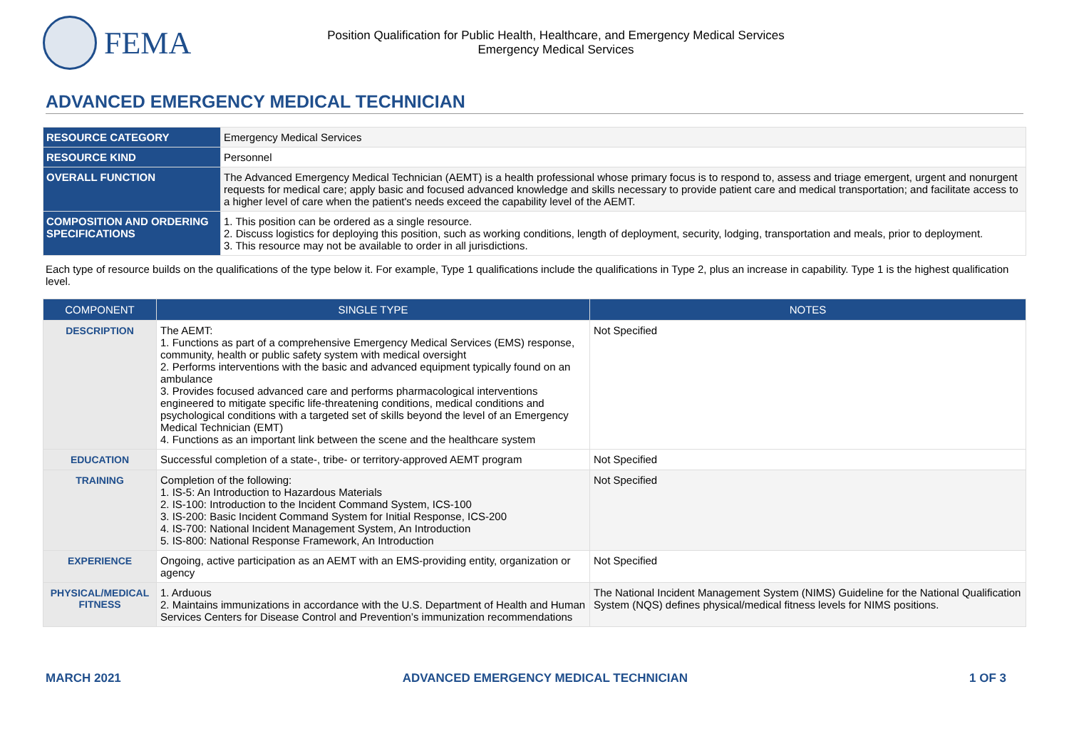FEMA
Position Qualification for Public Health, Healthcare, and Emergency Medical Services
Emergency Medical Services
ADVANCED EMERGENCY MEDICAL TECHNICIAN
| RESOURCE CATEGORY | Emergency Medical Services |
| RESOURCE KIND | Personnel |
| OVERALL FUNCTION | The Advanced Emergency Medical Technician (AEMT) is a health professional whose primary focus is to respond to, assess and triage emergent, urgent and nonurgent requests for medical care; apply basic and focused advanced knowledge and skills necessary to provide patient care and medical transportation; and facilitate access to a higher level of care when the patient's needs exceed the capability level of the AEMT. |
| COMPOSITION AND ORDERING SPECIFICATIONS | 1. This position can be ordered as a single resource. 2. Discuss logistics for deploying this position, such as working conditions, length of deployment, security, lodging, transportation and meals, prior to deployment. 3. This resource may not be available to order in all jurisdictions. |
Each type of resource builds on the qualifications of the type below it. For example, Type 1 qualifications include the qualifications in Type 2, plus an increase in capability. Type 1 is the highest qualification level.
| COMPONENT | SINGLE TYPE | NOTES |
| --- | --- | --- |
| DESCRIPTION | The AEMT: 1. Functions as part of a comprehensive Emergency Medical Services (EMS) response, community, health or public safety system with medical oversight 2. Performs interventions with the basic and advanced equipment typically found on an ambulance 3. Provides focused advanced care and performs pharmacological interventions engineered to mitigate specific life-threatening conditions, medical conditions and psychological conditions with a targeted set of skills beyond the level of an Emergency Medical Technician (EMT) 4. Functions as an important link between the scene and the healthcare system | Not Specified |
| EDUCATION | Successful completion of a state-, tribe- or territory-approved AEMT program | Not Specified |
| TRAINING | Completion of the following: 1. IS-5: An Introduction to Hazardous Materials 2. IS-100: Introduction to the Incident Command System, ICS-100 3. IS-200: Basic Incident Command System for Initial Response, ICS-200 4. IS-700: National Incident Management System, An Introduction 5. IS-800: National Response Framework, An Introduction | Not Specified |
| EXPERIENCE | Ongoing, active participation as an AEMT with an EMS-providing entity, organization or agency | Not Specified |
| PHYSICAL/MEDICAL FITNESS | 1. Arduous 2. Maintains immunizations in accordance with the U.S. Department of Health and Human Services Centers for Disease Control and Prevention’s immunization recommendations | The National Incident Management System (NIMS) Guideline for the National Qualification System (NQS) defines physical/medical fitness levels for NIMS positions. |
MARCH 2021 ADVANCED EMERGENCY MEDICAL TECHNICIAN 1 OF 3